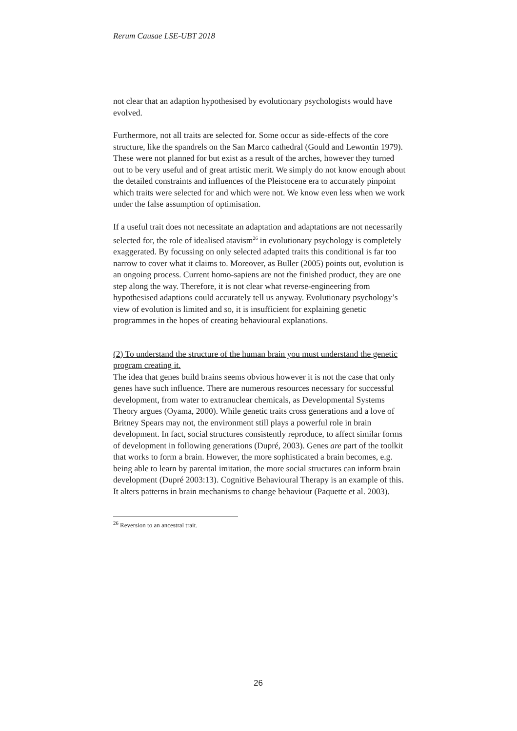Rerum Causae LSE-UBT 2018
not clear that an adaption hypothesised by evolutionary psychologists would have evolved.
Furthermore, not all traits are selected for. Some occur as side-effects of the core structure, like the spandrels on the San Marco cathedral (Gould and Lewontin 1979). These were not planned for but exist as a result of the arches, however they turned out to be very useful and of great artistic merit. We simply do not know enough about the detailed constraints and influences of the Pleistocene era to accurately pinpoint which traits were selected for and which were not. We know even less when we work under the false assumption of optimisation.
If a useful trait does not necessitate an adaptation and adaptations are not necessarily selected for, the role of idealised atavism<sup>26</sup> in evolutionary psychology is completely exaggerated. By focussing on only selected adapted traits this conditional is far too narrow to cover what it claims to. Moreover, as Buller (2005) points out, evolution is an ongoing process. Current homo-sapiens are not the finished product, they are one step along the way. Therefore, it is not clear what reverse-engineering from hypothesised adaptions could accurately tell us anyway. Evolutionary psychology’s view of evolution is limited and so, it is insufficient for explaining genetic programmes in the hopes of creating behavioural explanations.
(2) To understand the structure of the human brain you must understand the genetic program creating it.
The idea that genes build brains seems obvious however it is not the case that only genes have such influence. There are numerous resources necessary for successful development, from water to extranuclear chemicals, as Developmental Systems Theory argues (Oyama, 2000). While genetic traits cross generations and a love of Britney Spears may not, the environment still plays a powerful role in brain development. In fact, social structures consistently reproduce, to affect similar forms of development in following generations (Dupré, 2003). Genes are part of the toolkit that works to form a brain. However, the more sophisticated a brain becomes, e.g. being able to learn by parental imitation, the more social structures can inform brain development (Dupré 2003:13). Cognitive Behavioural Therapy is an example of this. It alters patterns in brain mechanisms to change behaviour (Paquette et al. 2003).
<sup>26</sup> Reversion to an ancestral trait.
26